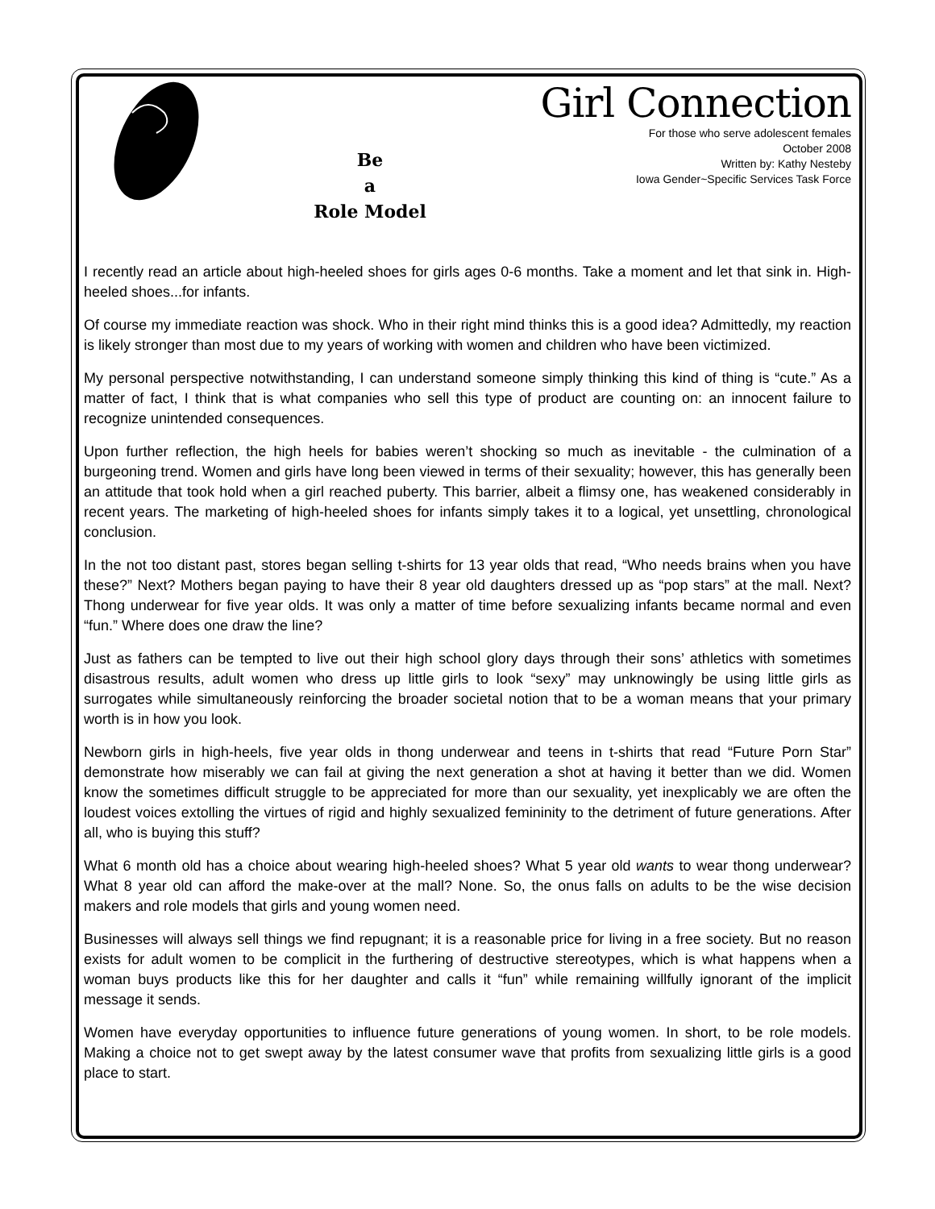Be
a
Role Model
Girl Connection
For those who serve adolescent females
October 2008
Written by: Kathy Nesteby
Iowa Gender~Specific Services Task Force
I recently read an article about high-heeled shoes for girls ages 0-6 months. Take a moment and let that sink in. High-heeled shoes...for infants.
Of course my immediate reaction was shock. Who in their right mind thinks this is a good idea? Admittedly, my reaction is likely stronger than most due to my years of working with women and children who have been victimized.
My personal perspective notwithstanding, I can understand someone simply thinking this kind of thing is “cute.” As a matter of fact, I think that is what companies who sell this type of product are counting on: an innocent failure to recognize unintended consequences.
Upon further reflection, the high heels for babies weren’t shocking so much as inevitable - the culmination of a burgeoning trend. Women and girls have long been viewed in terms of their sexuality; however, this has generally been an attitude that took hold when a girl reached puberty. This barrier, albeit a flimsy one, has weakened considerably in recent years. The marketing of high-heeled shoes for infants simply takes it to a logical, yet unsettling, chronological conclusion.
In the not too distant past, stores began selling t-shirts for 13 year olds that read, “Who needs brains when you have these?” Next? Mothers began paying to have their 8 year old daughters dressed up as “pop stars” at the mall. Next? Thong underwear for five year olds. It was only a matter of time before sexualizing infants became normal and even “fun.” Where does one draw the line?
Just as fathers can be tempted to live out their high school glory days through their sons’ athletics with sometimes disastrous results, adult women who dress up little girls to look “sexy” may unknowingly be using little girls as surrogates while simultaneously reinforcing the broader societal notion that to be a woman means that your primary worth is in how you look.
Newborn girls in high-heels, five year olds in thong underwear and teens in t-shirts that read “Future Porn Star” demonstrate how miserably we can fail at giving the next generation a shot at having it better than we did. Women know the sometimes difficult struggle to be appreciated for more than our sexuality, yet inexplicably we are often the loudest voices extolling the virtues of rigid and highly sexualized femininity to the detriment of future generations. After all, who is buying this stuff?
What 6 month old has a choice about wearing high-heeled shoes? What 5 year old wants to wear thong underwear? What 8 year old can afford the make-over at the mall? None. So, the onus falls on adults to be the wise decision makers and role models that girls and young women need.
Businesses will always sell things we find repugnant; it is a reasonable price for living in a free society. But no reason exists for adult women to be complicit in the furthering of destructive stereotypes, which is what happens when a woman buys products like this for her daughter and calls it “fun” while remaining willfully ignorant of the implicit message it sends.
Women have everyday opportunities to influence future generations of young women. In short, to be role models. Making a choice not to get swept away by the latest consumer wave that profits from sexualizing little girls is a good place to start.